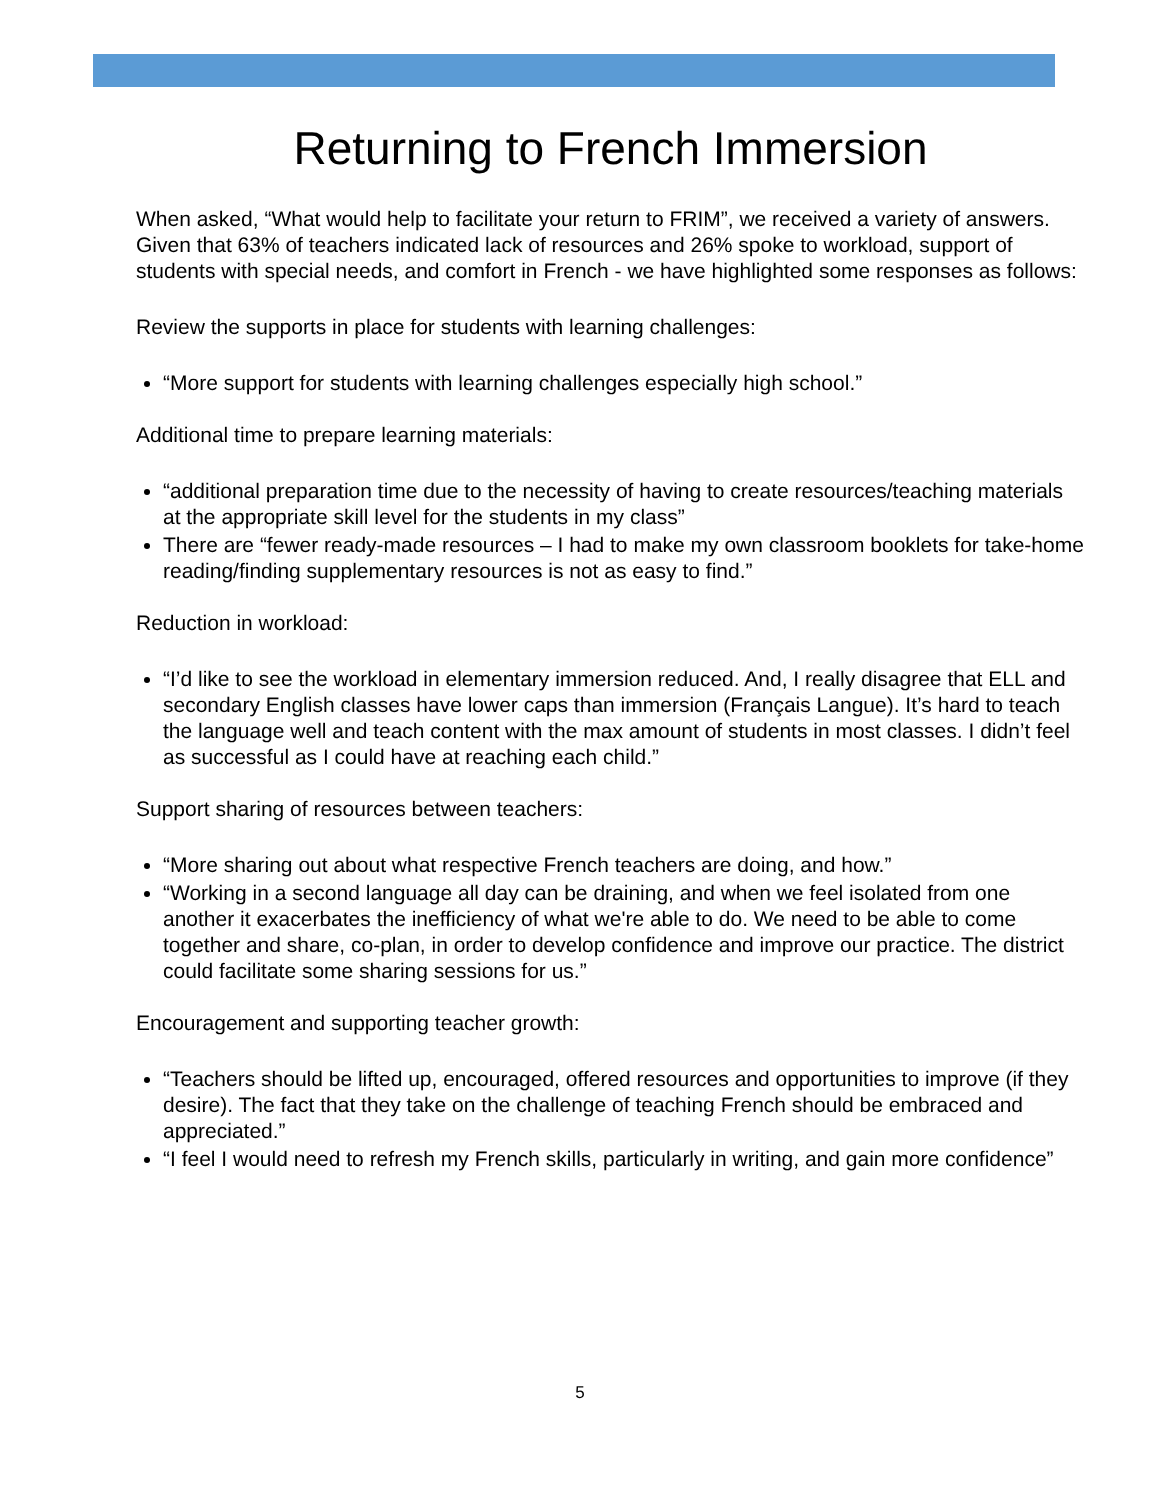Returning to French Immersion
When asked, “What would help to facilitate your return to FRIM”, we received a variety of answers. Given that 63% of teachers indicated lack of resources and 26% spoke to workload, support of students with special needs, and comfort in French - we have highlighted some responses as follows:
Review the supports in place for students with learning challenges:
“More support for students with learning challenges especially high school.”
Additional time to prepare learning materials:
“additional preparation time due to the necessity of having to create resources/teaching materials at the appropriate skill level for the students in my class”
There are “fewer ready-made resources – I had to make my own classroom booklets for take-home reading/finding supplementary resources is not as easy to find.”
Reduction in workload:
“I’d like to see the workload in elementary immersion reduced. And, I really disagree that ELL and secondary English classes have lower caps than immersion (Français Langue). It’s hard to teach the language well and teach content with the max amount of students in most classes. I didn’t feel as successful as I could have at reaching each child.”
Support sharing of resources between teachers:
“More sharing out about what respective French teachers are doing, and how.”
“Working in a second language all day can be draining, and when we feel isolated from one another it exacerbates the inefficiency of what we're able to do. We need to be able to come together and share, co-plan, in order to develop confidence and improve our practice. The district could facilitate some sharing sessions for us.”
Encouragement and supporting teacher growth:
“Teachers should be lifted up, encouraged, offered resources and opportunities to improve (if they desire). The fact that they take on the challenge of teaching French should be embraced and appreciated.”
“I feel I would need to refresh my French skills, particularly in writing, and gain more confidence”
5